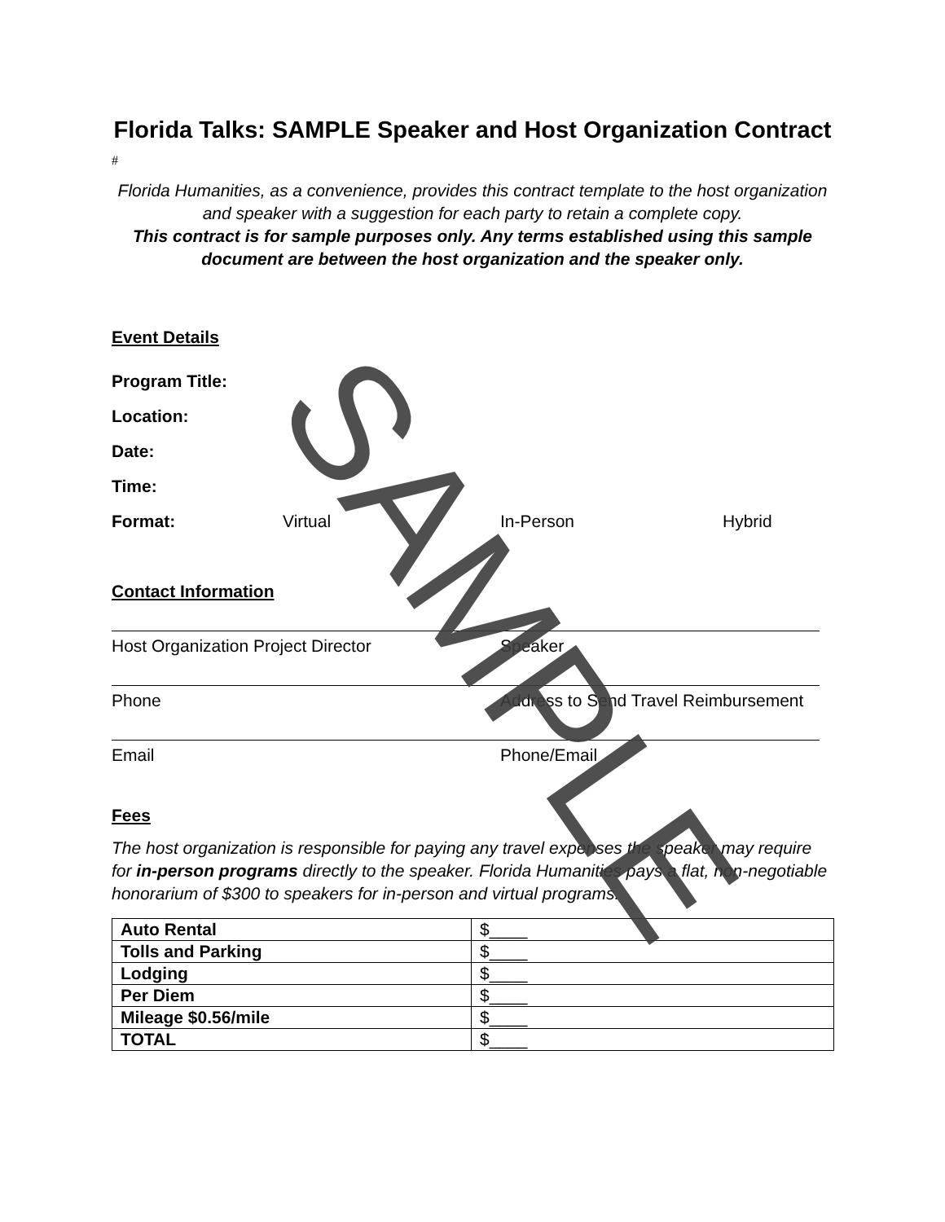Florida Talks: SAMPLE Speaker and Host Organization Contract
#
Florida Humanities, as a convenience, provides this contract template to the host organization and speaker with a suggestion for each party to retain a complete copy.
This contract is for sample purposes only. Any terms established using this sample document are between the host organization and the speaker only.
Event Details
Program Title:
Location:
Date:
Time:
Format: Virtual In-Person Hybrid
Contact Information
Host Organization Project Director Speaker
Phone Address to Send Travel Reimbursement
Email Phone/Email
Fees
The host organization is responsible for paying any travel expenses the speaker may require for in-person programs directly to the speaker. Florida Humanities pays a flat, non-negotiable honorarium of $300 to speakers for in-person and virtual programs.
| Auto Rental | $____ |
| Tolls and Parking | $____ |
| Lodging | $____ |
| Per Diem | $____ |
| Mileage $0.56/mile | $____ |
| TOTAL | $____ |
SAMPLE